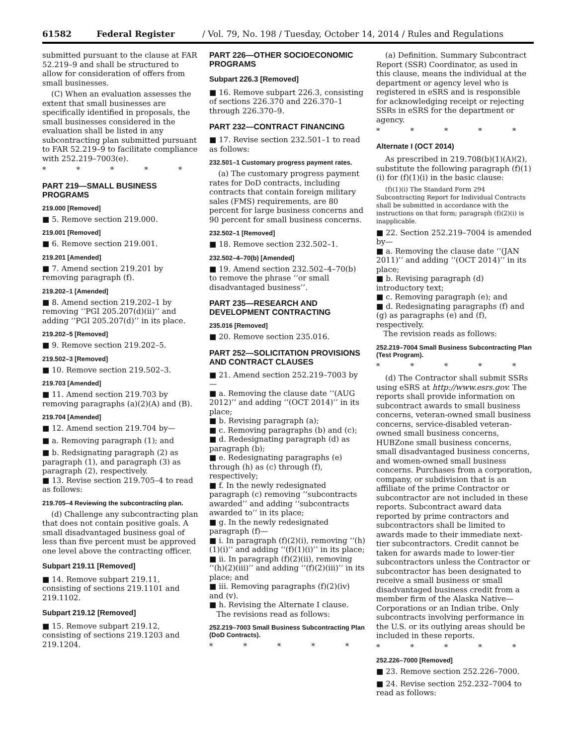61582 Federal Register / Vol. 79, No. 198 / Tuesday, October 14, 2014 / Rules and Regulations
submitted pursuant to the clause at FAR 52.219–9 and shall be structured to allow for consideration of offers from small businesses.
(C) When an evaluation assesses the extent that small businesses are specifically identified in proposals, the small businesses considered in the evaluation shall be listed in any subcontracting plan submitted pursuant to FAR 52.219–9 to facilitate compliance with 252.219–7003(e).
* * * * *
PART 219—SMALL BUSINESS PROGRAMS
219.000 [Removed]
■ 5. Remove section 219.000.
219.001 [Removed]
■ 6. Remove section 219.001.
219.201 [Amended]
■ 7. Amend section 219.201 by removing paragraph (f).
219.202–1 [Amended]
■ 8. Amend section 219.202–1 by removing ‘‘PGI 205.207(d)(ii)’’ and adding ‘‘PGI 205.207(d)’’ in its place.
219.202–5 [Removed]
■ 9. Remove section 219.202–5.
219.502–3 [Removed]
■ 10. Remove section 219.502–3.
219.703 [Amended]
■ 11. Amend section 219.703 by removing paragraphs (a)(2)(A) and (B).
219.704 [Amended]
■ 12. Amend section 219.704 by—
■ a. Removing paragraph (1); and
■ b. Redsignating paragraph (2) as paragraph (1), and paragraph (3) as paragraph (2), respectively.
■ 13. Revise section 219.705–4 to read as follows:
219.705–4 Reviewing the subcontracting plan.
(d) Challenge any subcontracting plan that does not contain positive goals. A small disadvantaged business goal of less than five percent must be approved one level above the contracting officer.
Subpart 219.11 [Removed]
■ 14. Remove subpart 219.11, consisting of sections 219.1101 and 219.1102.
Subpart 219.12 [Removed]
■ 15. Remove subpart 219.12, consisting of sections 219.1203 and 219.1204.
PART 226—OTHER SOCIOECONOMIC PROGRAMS
Subpart 226.3 [Removed]
■ 16. Remove subpart 226.3, consisting of sections 226.370 and 226.370–1 through 226.370–9.
PART 232—CONTRACT FINANCING
■ 17. Revise section 232.501–1 to read as follows:
232.501–1 Customary progress payment rates.
(a) The customary progress payment rates for DoD contracts, including contracts that contain foreign military sales (FMS) requirements, are 80 percent for large business concerns and 90 percent for small business concerns.
232.502–1 [Removed]
■ 18. Remove section 232.502–1.
232.502–4–70(b) [Amended]
■ 19. Amend section 232.502–4–70(b) to remove the phrase ‘‘or small disadvantaged business’’.
PART 235—RESEARCH AND DEVELOPMENT CONTRACTING
235.016 [Removed]
■ 20. Remove section 235.016.
PART 252—SOLICITATION PROVISIONS AND CONTRACT CLAUSES
■ 21. Amend section 252.219–7003 by—
■ a. Removing the clause date ‘‘(AUG 2012)’’ and adding ‘‘(OCT 2014)’’ in its place;
■ b. Revising paragraph (a);
■ c. Removing paragraphs (b) and (c);
■ d. Redesignating paragraph (d) as paragraph (b);
■ e. Redesignating paragraphs (e) through (h) as (c) through (f), respectively;
■ f. In the newly redesignated paragraph (c) removing ‘‘subcontracts awarded’’ and adding ‘‘subcontracts awarded to’’ in its place;
■ g. In the newly redesignated paragraph (f)—
■ i. In paragraph (f)(2)(i), removing ‘‘(h)(1)(i)’’ and adding ‘‘(f)(1)(i)’’ in its place;
■ ii. In paragraph (f)(2)(ii), removing ‘‘(h)(2)(iii)’’ and adding ‘‘(f)(2)(iii)’’ in its place; and
■ iii. Removing paragraphs (f)(2)(iv) and (v).
■ h. Revising the Alternate I clause.
The revisions read as follows:
252.219–7003 Small Business Subcontracting Plan (DoD Contracts).
* * * * *
(a) Definition. Summary Subcontract Report (SSR) Coordinator, as used in this clause, means the individual at the department or agency level who is registered in eSRS and is responsible for acknowledging receipt or rejecting SSRs in eSRS for the department or agency.
* * * * *
Alternate I (OCT 2014)
As prescribed in 219.708(b)(1)(A)(2), substitute the following paragraph (f)(1)(i) for (f)(1)(i) in the basic clause:
(f)(1)(i) The Standard Form 294 Subcontracting Report for Individual Contracts shall be submitted in accordance with the instructions on that form; paragraph (f)(2)(i) is inapplicable.
■ 22. Section 252.219–7004 is amended by—
■ a. Removing the clause date ‘‘(JAN 2011)’’ and adding ‘‘(OCT 2014)’’ in its place;
■ b. Revising paragraph (d) introductory text;
■ c. Removing paragraph (e); and
■ d. Redesignating paragraphs (f) and (g) as paragraphs (e) and (f), respectively.
The revision reads as follows:
252.219–7004 Small Business Subcontracting Plan (Test Program).
* * * * *
(d) The Contractor shall submit SSRs using eSRS at http://www.esrs.gov. The reports shall provide information on subcontract awards to small business concerns, veteran-owned small business concerns, service-disabled veteran-owned small business concerns, HUBZone small business concerns, small disadvantaged business concerns, and women-owned small business concerns. Purchases from a corporation, company, or subdivision that is an affiliate of the prime Contractor or subcontractor are not included in these reports. Subcontract award data reported by prime contractors and subcontractors shall be limited to awards made to their immediate next-tier subcontractors. Credit cannot be taken for awards made to lower-tier subcontractors unless the Contractor or subcontractor has been designated to receive a small business or small disadvantaged business credit from a member firm of the Alaska Native—Corporations or an Indian tribe. Only subcontracts involving performance in the U.S. or its outlying areas should be included in these reports.
* * * * *
252.226–7000 [Removed]
■ 23. Remove section 252.226–7000.
■ 24. Revise section 252.232–7004 to read as follows: